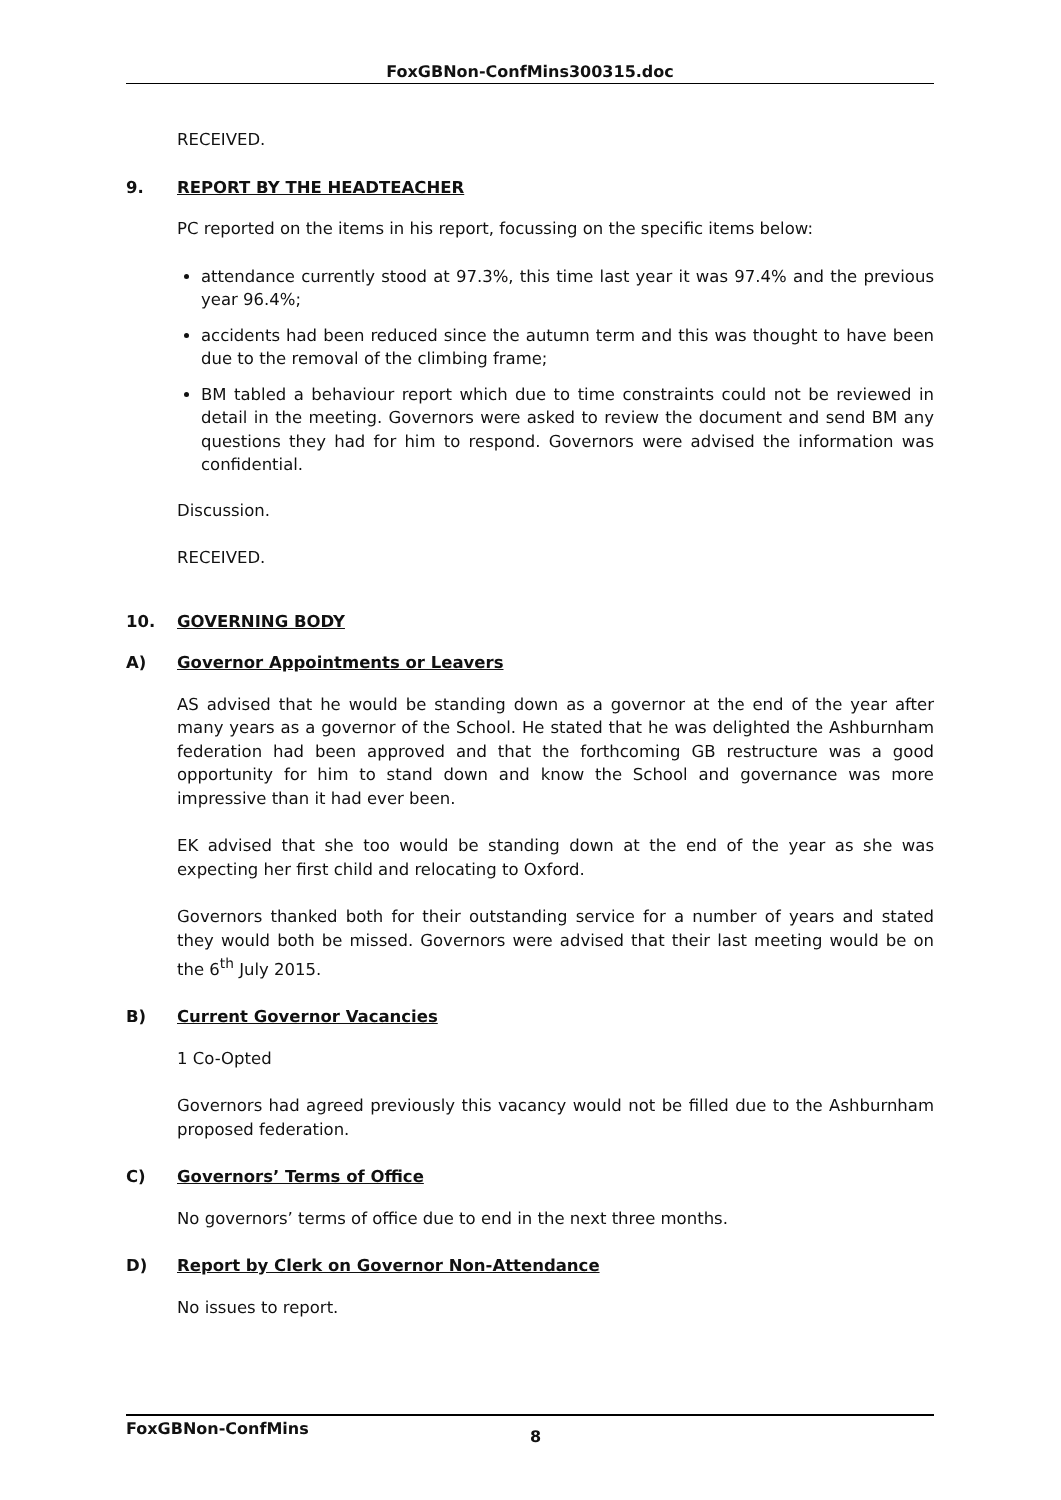FoxGBNon-ConfMins300315.doc
RECEIVED.
9. REPORT BY THE HEADTEACHER
PC reported on the items in his report, focussing on the specific items below:
attendance currently stood at 97.3%, this time last year it was 97.4% and the previous year 96.4%;
accidents had been reduced since the autumn term and this was thought to have been due to the removal of the climbing frame;
BM tabled a behaviour report which due to time constraints could not be reviewed in detail in the meeting. Governors were asked to review the document and send BM any questions they had for him to respond. Governors were advised the information was confidential.
Discussion.
RECEIVED.
10. GOVERNING BODY
A) Governor Appointments or Leavers
AS advised that he would be standing down as a governor at the end of the year after many years as a governor of the School. He stated that he was delighted the Ashburnham federation had been approved and that the forthcoming GB restructure was a good opportunity for him to stand down and know the School and governance was more impressive than it had ever been.
EK advised that she too would be standing down at the end of the year as she was expecting her first child and relocating to Oxford.
Governors thanked both for their outstanding service for a number of years and stated they would both be missed. Governors were advised that their last meeting would be on the 6<sup>th</sup> July 2015.
B) Current Governor Vacancies
1 Co-Opted
Governors had agreed previously this vacancy would not be filled due to the Ashburnham proposed federation.
C) Governors’ Terms of Office
No governors’ terms of office due to end in the next three months.
D) Report by Clerk on Governor Non-Attendance
No issues to report.
FoxGBNon-ConfMins 8